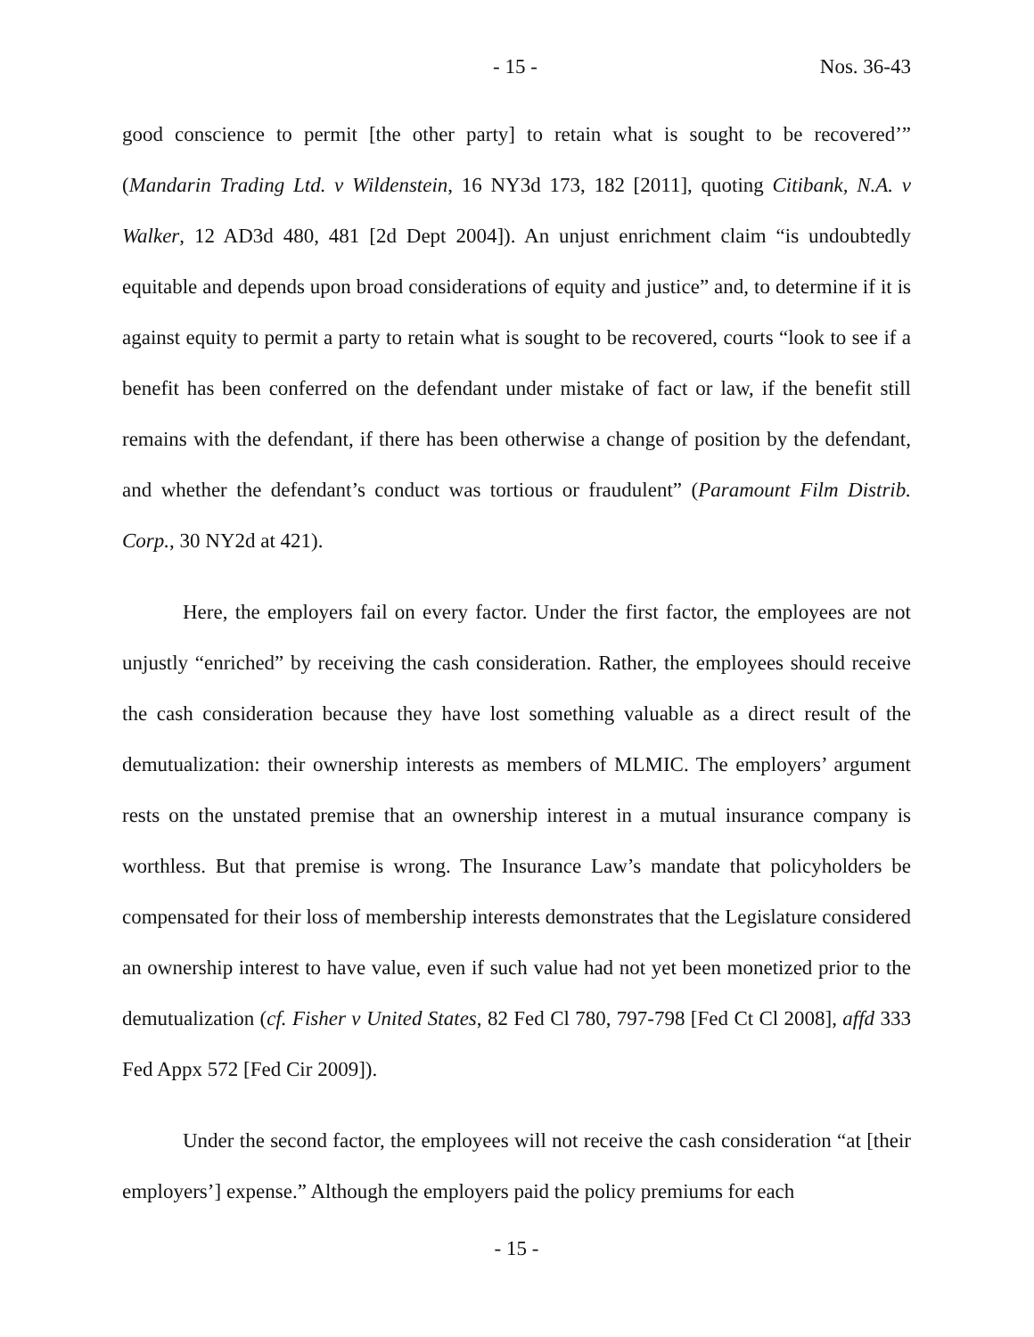- 15 - Nos. 36-43
good conscience to permit [the other party] to retain what is sought to be recovered’” (Mandarin Trading Ltd. v Wildenstein, 16 NY3d 173, 182 [2011], quoting Citibank, N.A. v Walker, 12 AD3d 480, 481 [2d Dept 2004]). An unjust enrichment claim “is undoubtedly equitable and depends upon broad considerations of equity and justice” and, to determine if it is against equity to permit a party to retain what is sought to be recovered, courts “look to see if a benefit has been conferred on the defendant under mistake of fact or law, if the benefit still remains with the defendant, if there has been otherwise a change of position by the defendant, and whether the defendant’s conduct was tortious or fraudulent” (Paramount Film Distrib. Corp., 30 NY2d at 421).
Here, the employers fail on every factor. Under the first factor, the employees are not unjustly “enriched” by receiving the cash consideration. Rather, the employees should receive the cash consideration because they have lost something valuable as a direct result of the demutualization: their ownership interests as members of MLMIC. The employers’ argument rests on the unstated premise that an ownership interest in a mutual insurance company is worthless. But that premise is wrong. The Insurance Law’s mandate that policyholders be compensated for their loss of membership interests demonstrates that the Legislature considered an ownership interest to have value, even if such value had not yet been monetized prior to the demutualization (cf. Fisher v United States, 82 Fed Cl 780, 797-798 [Fed Ct Cl 2008], affd 333 Fed Appx 572 [Fed Cir 2009]).
Under the second factor, the employees will not receive the cash consideration “at [their employers’] expense.” Although the employers paid the policy premiums for each
- 15 -